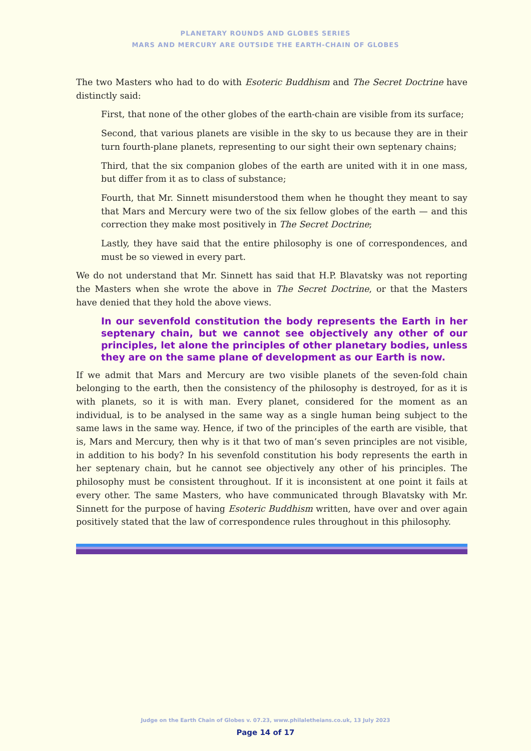PLANETARY ROUNDS AND GLOBES SERIES
MARS AND MERCURY ARE OUTSIDE THE EARTH-CHAIN OF GLOBES
The two Masters who had to do with Esoteric Buddhism and The Secret Doctrine have distinctly said:
First, that none of the other globes of the earth-chain are visible from its surface;
Second, that various planets are visible in the sky to us because they are in their turn fourth-plane planets, representing to our sight their own septenary chains;
Third, that the six companion globes of the earth are united with it in one mass, but differ from it as to class of substance;
Fourth, that Mr. Sinnett misunderstood them when he thought they meant to say that Mars and Mercury were two of the six fellow globes of the earth — and this correction they make most positively in The Secret Doctrine;
Lastly, they have said that the entire philosophy is one of correspondences, and must be so viewed in every part.
We do not understand that Mr. Sinnett has said that H.P. Blavatsky was not reporting the Masters when she wrote the above in The Secret Doctrine, or that the Masters have denied that they hold the above views.
In our sevenfold constitution the body represents the Earth in her septenary chain, but we cannot see objectively any other of our principles, let alone the principles of other planetary bodies, unless they are on the same plane of development as our Earth is now.
If we admit that Mars and Mercury are two visible planets of the seven-fold chain belonging to the earth, then the consistency of the philosophy is destroyed, for as it is with planets, so it is with man. Every planet, considered for the moment as an individual, is to be analysed in the same way as a single human being subject to the same laws in the same way. Hence, if two of the principles of the earth are visible, that is, Mars and Mercury, then why is it that two of man’s seven principles are not visible, in addition to his body? In his sevenfold constitution his body represents the earth in her septenary chain, but he cannot see objectively any other of his principles. The philosophy must be consistent throughout. If it is inconsistent at one point it fails at every other. The same Masters, who have communicated through Blavatsky with Mr. Sinnett for the purpose of having Esoteric Buddhism written, have over and over again positively stated that the law of correspondence rules throughout in this philosophy.
Judge on the Earth Chain of Globes v. 07.23, www.philaletheians.co.uk, 13 July 2023
Page 14 of 17